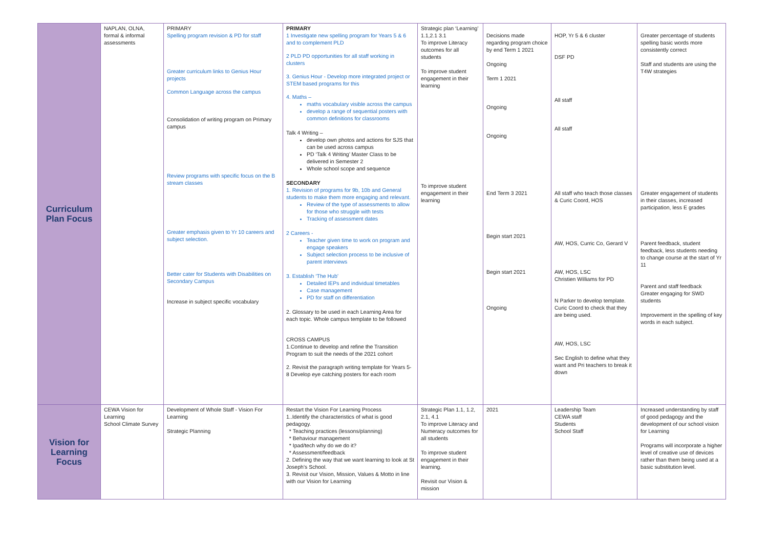| Curriculum Plan Focus | NAPLAN, OLNA, formal & informal assessments | PRIMARY Spelling program revision & PD for staff Greater curriculum links to Genius Hour projects Common Language across the campus Consolidation of writing program on Primary campus Review programs with specific focus on the B stream classes Greater emphasis given to Yr 10 careers and subject selection. Better cater for Students with Disabilities on Secondary Campus Increase in subject specific vocabulary | PRIMARY 1 Investigate new spelling program for Years 5 & 6 and to complement PLD 2 PLD PD opportunities for all staff working in clusters 3. Genius Hour - Develop more integrated project or STEM based programs for this 4. Maths – maths vocabulary visible across the campus develop a range of sequential posters with common definitions for classrooms Talk 4 Writing – develop own photos and actions for SJS that can be used across campus PD ‘Talk 4 Writing’ Master Class to be delivered in Semester 2 Whole school scope and sequence SECONDARY 1. Revision of programs for 9b, 10b and General students to make them more engaging and relevant. Review of the type of assessments to allow for those who struggle with tests Tracking of assessment dates 2 Careers - Teacher given time to work on program and engage speakers Subject selection process to be inclusive of parent interviews 3. Establish ‘The Hub’ Detailed IEPs and individual timetables Case management PD for staff on differentiation 2. Glossary to be used in each Learning Area for each topic. Whole campus template to be followed CROSS CAMPUS 1.Continue to develop and refine the Transition Program to suit the needs of the 2021 cohort 2. Revisit the paragraph writing template for Years 5-8 Develop eye catching posters for each room | Strategic plan ‘Learning’ 1.1,2.1 3.1 To improve Literacy outcomes for all students To improve student engagement in their learning To improve student engagement in their learning | Decisions made regarding program choice by end Term 1 2021 Ongoing Term 1 2021 Ongoing Ongoing End Term 3 2021 Begin start 2021 Begin start 2021 Ongoing | HOP, Yr 5 & 6 cluster DSF PD All staff All staff All staff who teach those classes & Curic Coord, HOS AW, HOS, Curric Co, Gerard V AW, HOS, LSC Christien Williams for PD N Parker to develop template. Curic Coord to check that they are being used. AW, HOS, LSC Sec English to define what they want and Pri teachers to break it down | Greater percentage of students spelling basic words more consistently correct Staff and students are using the T4W strategies Greater engagement of students in their classes, increased participation, less E grades Parent feedback, student feedback, less students needing to change course at the start of Yr 11 Parent and staff feedback Greater engaging for SWD students Improvement in the spelling of key words in each subject. |
| Vision for Learning Focus | CEWA Vision for Learning School Climate Survey | Development of Whole Staff - Vision For Learning Strategic Planning | Restart the Vision For Learning Process 1..Identify the characteristics of what is good pedagogy. * Teaching practices (lessons/planning) * Behaviour management * Ipad/tech why do we do it? * Assessment/feedback 2. Defining the way that we want learning to look at St Joseph’s School. 3. Revisit our Vision, Mission, Values & Motto in line with our Vision for Learning | Strategic Plan 1.1, 1.2, 2.1, 4.1 To improve Literacy and Numeracy outcomes for all students To improve student engagement in their learning. Revisit our Vision & mission | 2021 | Leadership Team CEWA staff Students School Staff | Increased understanding by staff of good pedagogy and the development of our school vision for Learning Programs will incorporate a higher level of creative use of devices rather than them being used at a basic substitution level. |